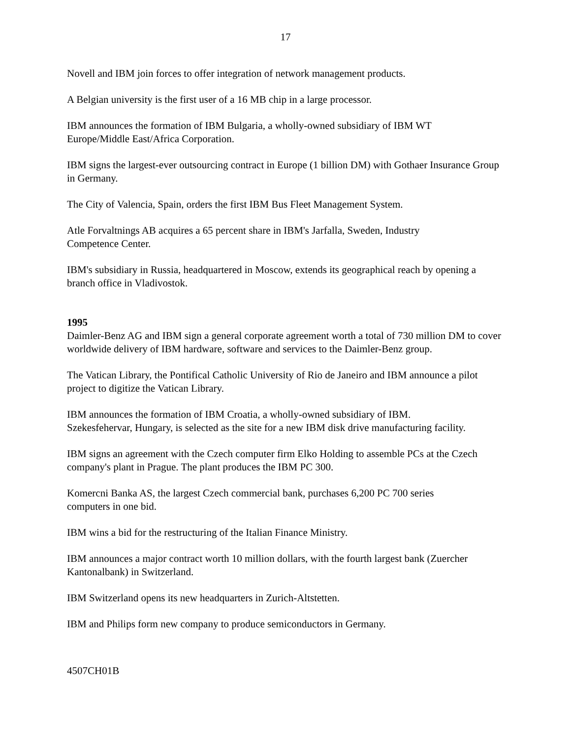17
Novell and IBM join forces to offer integration of network management products.
A Belgian university is the first user of a 16 MB chip in a large processor.
IBM announces the formation of IBM Bulgaria, a wholly-owned subsidiary of IBM WT
Europe/Middle East/Africa Corporation.
IBM signs the largest-ever outsourcing contract in Europe (1 billion DM) with Gothaer Insurance Group in Germany.
The City of Valencia, Spain, orders the first IBM Bus Fleet Management System.
Atle Forvaltnings AB acquires a 65 percent share in IBM's Jarfalla, Sweden, Industry
Competence Center.
IBM's subsidiary in Russia, headquartered in Moscow, extends its geographical reach by opening a branch office in Vladivostok.
1995
Daimler-Benz AG and IBM sign a general corporate agreement worth a total of 730 million DM to cover worldwide delivery of IBM hardware, software and services to the Daimler-Benz group.
The Vatican Library, the Pontifical Catholic University of Rio de Janeiro and IBM announce a pilot project to digitize the Vatican Library.
IBM announces the formation of IBM Croatia, a wholly-owned subsidiary of IBM.
Szekesfehervar, Hungary, is selected as the site for a new IBM disk drive manufacturing facility.
IBM signs an agreement with the Czech computer firm Elko Holding to assemble PCs at the Czech company's plant in Prague. The plant produces the IBM PC 300.
Komercni Banka AS, the largest Czech commercial bank, purchases 6,200 PC 700 series
computers in one bid.
IBM wins a bid for the restructuring of the Italian Finance Ministry.
IBM announces a major contract worth 10 million dollars, with the fourth largest bank (Zuercher Kantonalbank) in Switzerland.
IBM Switzerland opens its new headquarters in Zurich-Altstetten.
IBM and Philips form new company to produce semiconductors in Germany.
4507CH01B